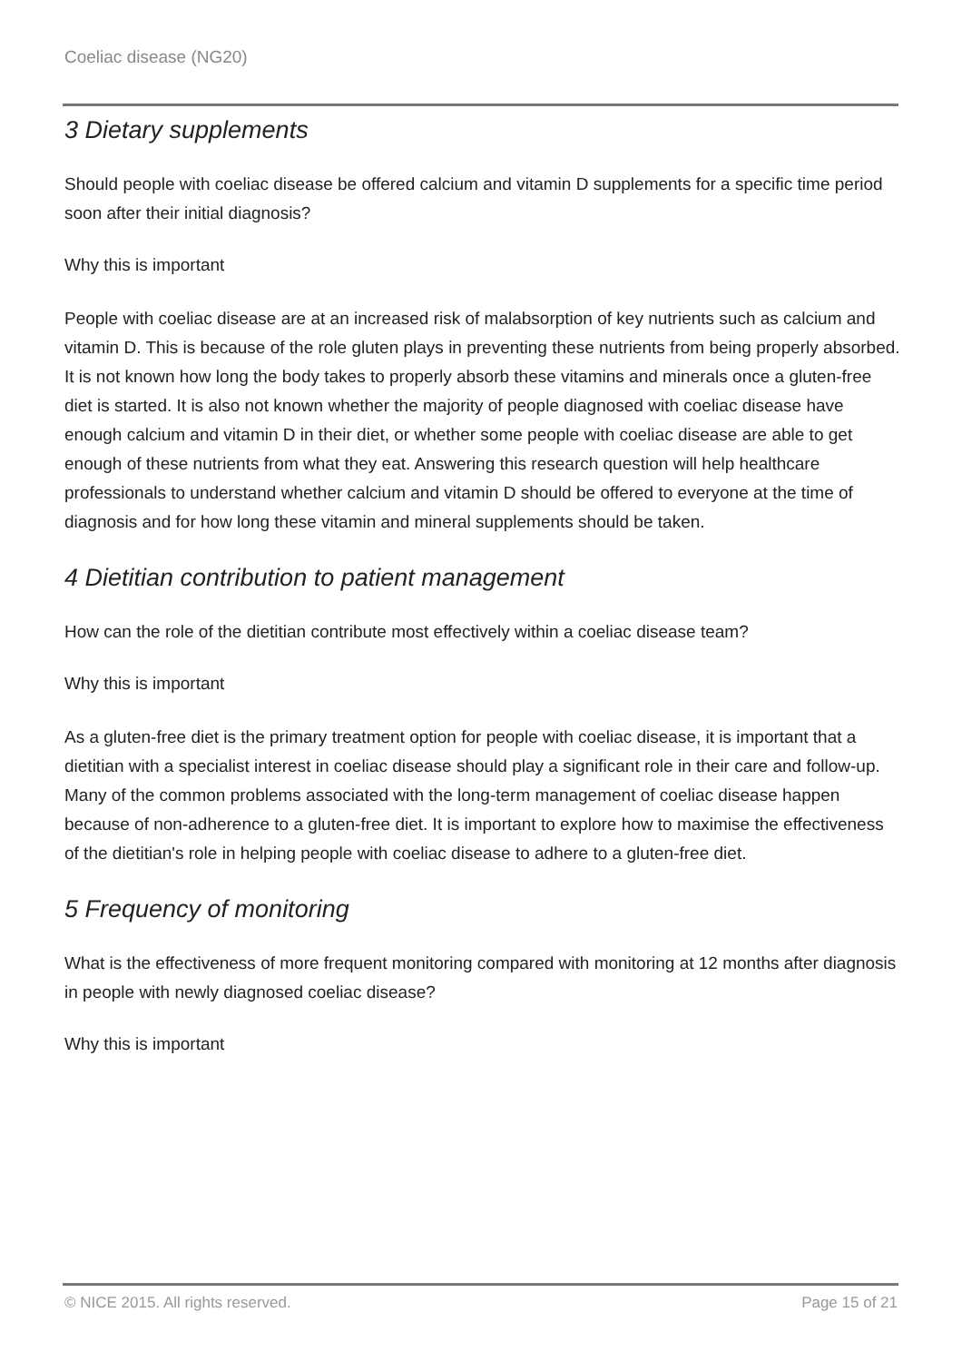Coeliac disease (NG20)
3 Dietary supplements
Should people with coeliac disease be offered calcium and vitamin D supplements for a specific time period soon after their initial diagnosis?
Why this is important
People with coeliac disease are at an increased risk of malabsorption of key nutrients such as calcium and vitamin D. This is because of the role gluten plays in preventing these nutrients from being properly absorbed. It is not known how long the body takes to properly absorb these vitamins and minerals once a gluten-free diet is started. It is also not known whether the majority of people diagnosed with coeliac disease have enough calcium and vitamin D in their diet, or whether some people with coeliac disease are able to get enough of these nutrients from what they eat. Answering this research question will help healthcare professionals to understand whether calcium and vitamin D should be offered to everyone at the time of diagnosis and for how long these vitamin and mineral supplements should be taken.
4 Dietitian contribution to patient management
How can the role of the dietitian contribute most effectively within a coeliac disease team?
Why this is important
As a gluten-free diet is the primary treatment option for people with coeliac disease, it is important that a dietitian with a specialist interest in coeliac disease should play a significant role in their care and follow-up. Many of the common problems associated with the long-term management of coeliac disease happen because of non-adherence to a gluten-free diet. It is important to explore how to maximise the effectiveness of the dietitian's role in helping people with coeliac disease to adhere to a gluten-free diet.
5 Frequency of monitoring
What is the effectiveness of more frequent monitoring compared with monitoring at 12 months after diagnosis in people with newly diagnosed coeliac disease?
Why this is important
© NICE 2015. All rights reserved. Page 15 of 21